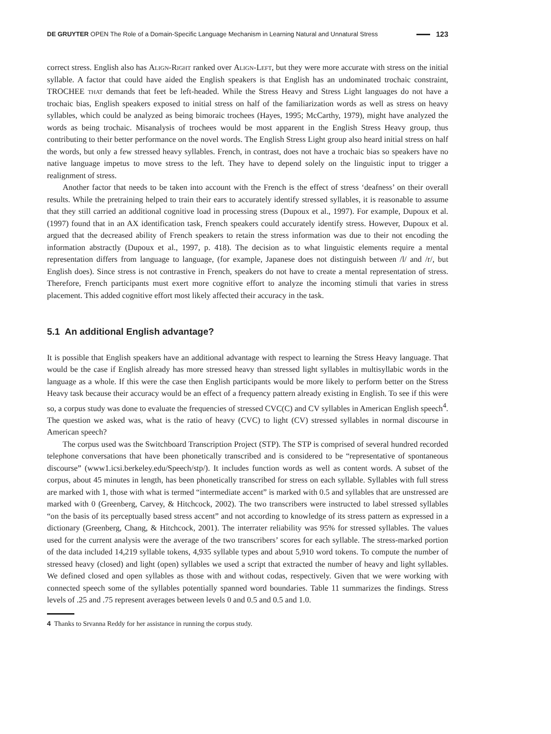DE GRUYTER OPEN The Role of a Domain-Specific Language Mechanism in Learning Natural and Unnatural Stress 123
correct stress. English also has Align-Right ranked over Align-Left, but they were more accurate with stress on the initial syllable. A factor that could have aided the English speakers is that English has an undominated trochaic constraint, TROCHEE that demands that feet be left-headed. While the Stress Heavy and Stress Light languages do not have a trochaic bias, English speakers exposed to initial stress on half of the familiarization words as well as stress on heavy syllables, which could be analyzed as being bimoraic trochees (Hayes, 1995; McCarthy, 1979), might have analyzed the words as being trochaic. Misanalysis of trochees would be most apparent in the English Stress Heavy group, thus contributing to their better performance on the novel words. The English Stress Light group also heard initial stress on half the words, but only a few stressed heavy syllables. French, in contrast, does not have a trochaic bias so speakers have no native language impetus to move stress to the left. They have to depend solely on the linguistic input to trigger a realignment of stress.
Another factor that needs to be taken into account with the French is the effect of stress ‘deafness’ on their overall results. While the pretraining helped to train their ears to accurately identify stressed syllables, it is reasonable to assume that they still carried an additional cognitive load in processing stress (Dupoux et al., 1997). For example, Dupoux et al. (1997) found that in an AX identification task, French speakers could accurately identify stress. However, Dupoux et al. argued that the decreased ability of French speakers to retain the stress information was due to their not encoding the information abstractly (Dupoux et al., 1997, p. 418). The decision as to what linguistic elements require a mental representation differs from language to language, (for example, Japanese does not distinguish between /l/ and /r/, but English does). Since stress is not contrastive in French, speakers do not have to create a mental representation of stress. Therefore, French participants must exert more cognitive effort to analyze the incoming stimuli that varies in stress placement. This added cognitive effort most likely affected their accuracy in the task.
5.1 An additional English advantage?
It is possible that English speakers have an additional advantage with respect to learning the Stress Heavy language. That would be the case if English already has more stressed heavy than stressed light syllables in multisyllabic words in the language as a whole. If this were the case then English participants would be more likely to perform better on the Stress Heavy task because their accuracy would be an effect of a frequency pattern already existing in English. To see if this were so, a corpus study was done to evaluate the frequencies of stressed CVC(C) and CV syllables in American English speech<sup>4</sup>. The question we asked was, what is the ratio of heavy (CVC) to light (CV) stressed syllables in normal discourse in American speech?
The corpus used was the Switchboard Transcription Project (STP). The STP is comprised of several hundred recorded telephone conversations that have been phonetically transcribed and is considered to be “representative of spontaneous discourse” (www1.icsi.berkeley.edu/Speech/stp/). It includes function words as well as content words. A subset of the corpus, about 45 minutes in length, has been phonetically transcribed for stress on each syllable. Syllables with full stress are marked with 1, those with what is termed “intermediate accent” is marked with 0.5 and syllables that are unstressed are marked with 0 (Greenberg, Carvey, & Hitchcock, 2002). The two transcribers were instructed to label stressed syllables “on the basis of its perceptually based stress accent” and not according to knowledge of its stress pattern as expressed in a dictionary (Greenberg, Chang, & Hitchcock, 2001). The interrater reliability was 95% for stressed syllables. The values used for the current analysis were the average of the two transcribers’ scores for each syllable. The stress-marked portion of the data included 14,219 syllable tokens, 4,935 syllable types and about 5,910 word tokens. To compute the number of stressed heavy (closed) and light (open) syllables we used a script that extracted the number of heavy and light syllables. We defined closed and open syllables as those with and without codas, respectively. Given that we were working with connected speech some of the syllables potentially spanned word boundaries. Table 11 summarizes the findings. Stress levels of .25 and .75 represent averages between levels 0 and 0.5 and 0.5 and 1.0.
4 Thanks to Srvanna Reddy for her assistance in running the corpus study.